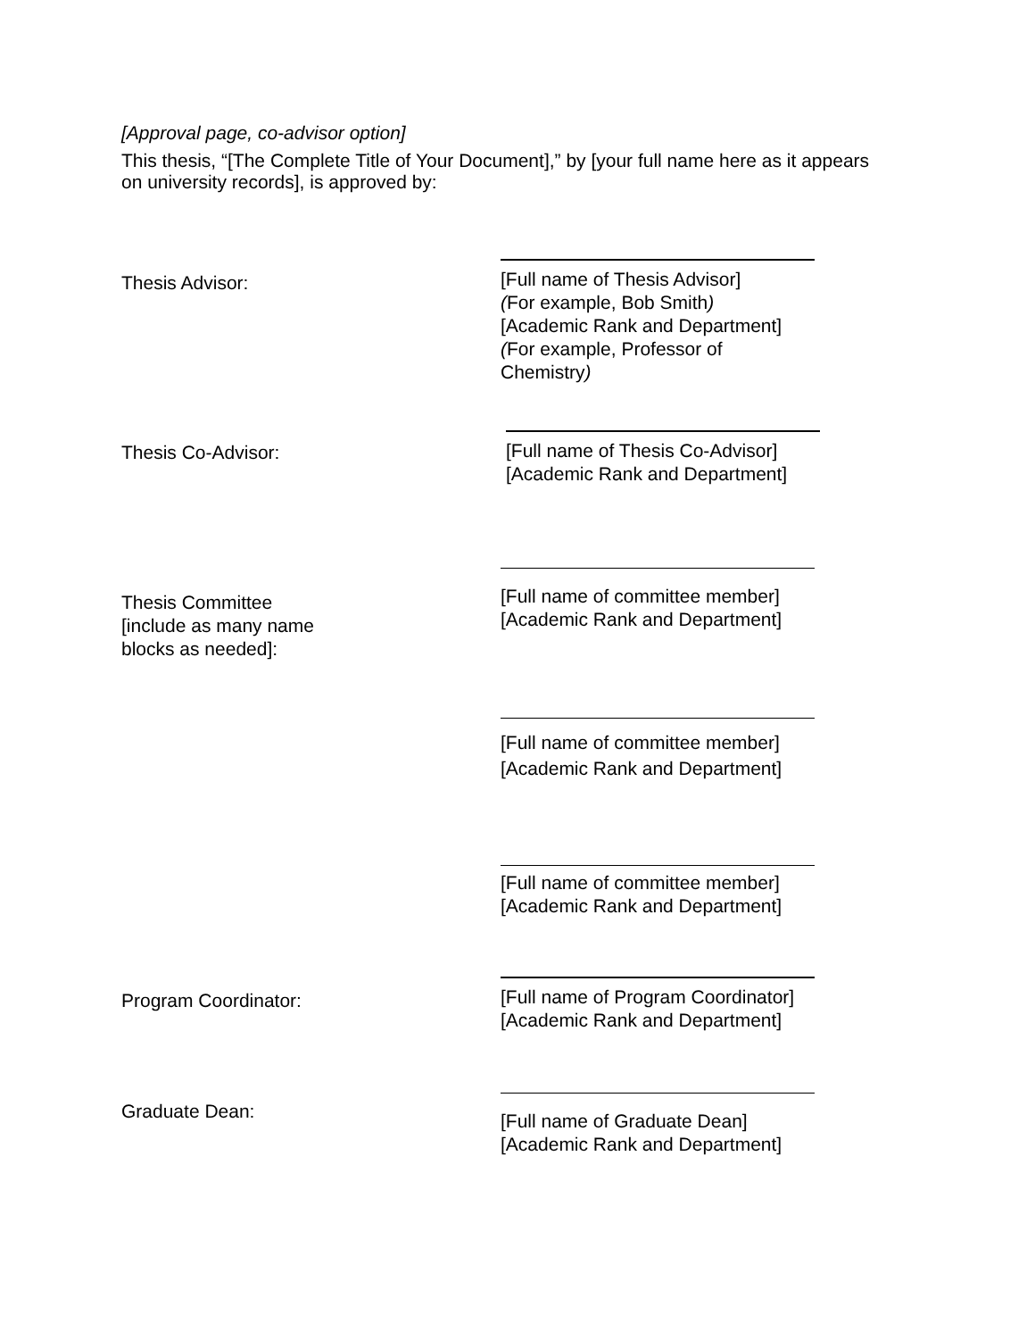[Approval page, co-advisor option]
This thesis, “[The Complete Title of Your Document],” by [your full name here as it appears on university records], is approved by:
Thesis Advisor:
[Full name of Thesis Advisor]
(For example, Bob Smith)
[Academic Rank and Department]
(For example, Professor of Chemistry)
Thesis Co-Advisor:
[Full name of Thesis Co-Advisor]
[Academic Rank and Department]
Thesis Committee
[include as many name
blocks as needed]:
[Full name of committee member]
[Academic Rank and Department]
[Full name of committee member]
[Academic Rank and Department]
[Full name of committee member]
[Academic Rank and Department]
Program Coordinator:
[Full name of Program Coordinator]
[Academic Rank and Department]
Graduate Dean:
[Full name of Graduate Dean]
[Academic Rank and Department]